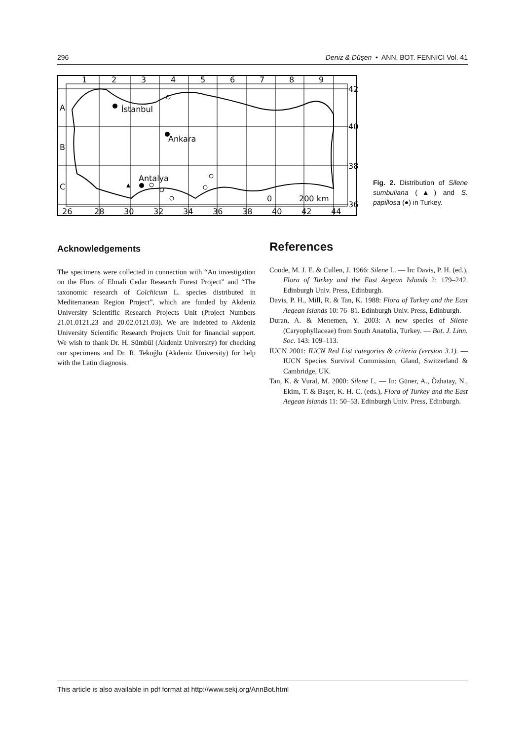296 Deniz & Düşen • ANN. BOT. FENNICI Vol. 41
1
2
3
4
5
6
7
8
9
A
B
C
42
40
38
36
26
28
30
32
34
36
38
40
42
44
İstanbul
Ankara
Antalya
0
200 km
Fig. 2. Distribution of Silene sumbuliana (▲) and S. papillosa (●) in Turkey.
Acknowledgements
The specimens were collected in connection with “An investigation on the Flora of Elmali Cedar Research Forest Project” and “The taxonomic research of Colchicum L. species distributed in Mediterranean Region Project”, which are funded by Akdeniz University Scientific Research Projects Unit (Project Numbers 21.01.0121.23 and 20.02.0121.03). We are indebted to Akdeniz University Scientific Research Projects Unit for financial support. We wish to thank Dr. H. Sümbül (Akdeniz University) for checking our specimens and Dr. R. Tekoğlu (Akdeniz University) for help with the Latin diagnosis.
References
Coode, M. J. E. & Cullen, J. 1966: Silene L. — In: Davis, P. H. (ed.), Flora of Turkey and the East Aegean Islands 2: 179–242. Edinburgh Univ. Press, Edinburgh.
Davis, P. H., Mill, R. & Tan, K. 1988: Flora of Turkey and the East Aegean Islands 10: 76–81. Edinburgh Univ. Press, Edinburgh.
Duran, A. & Menemen, Y. 2003: A new species of Silene (Caryophyllaceae) from South Anatolia, Turkey. — Bot. J. Linn. Soc. 143: 109–113.
IUCN 2001: IUCN Red List categories & criteria (version 3.1). — IUCN Species Survival Commission, Gland, Switzerland & Cambridge, UK.
Tan, K. & Vural, M. 2000: Silene L. — In: Güner, A., Özhatay, N., Ekim, T. & Başer, K. H. C. (eds.), Flora of Turkey and the East Aegean Islands 11: 50–53. Edinburgh Univ. Press, Edinburgh.
This article is also available in pdf format at http://www.sekj.org/AnnBot.html